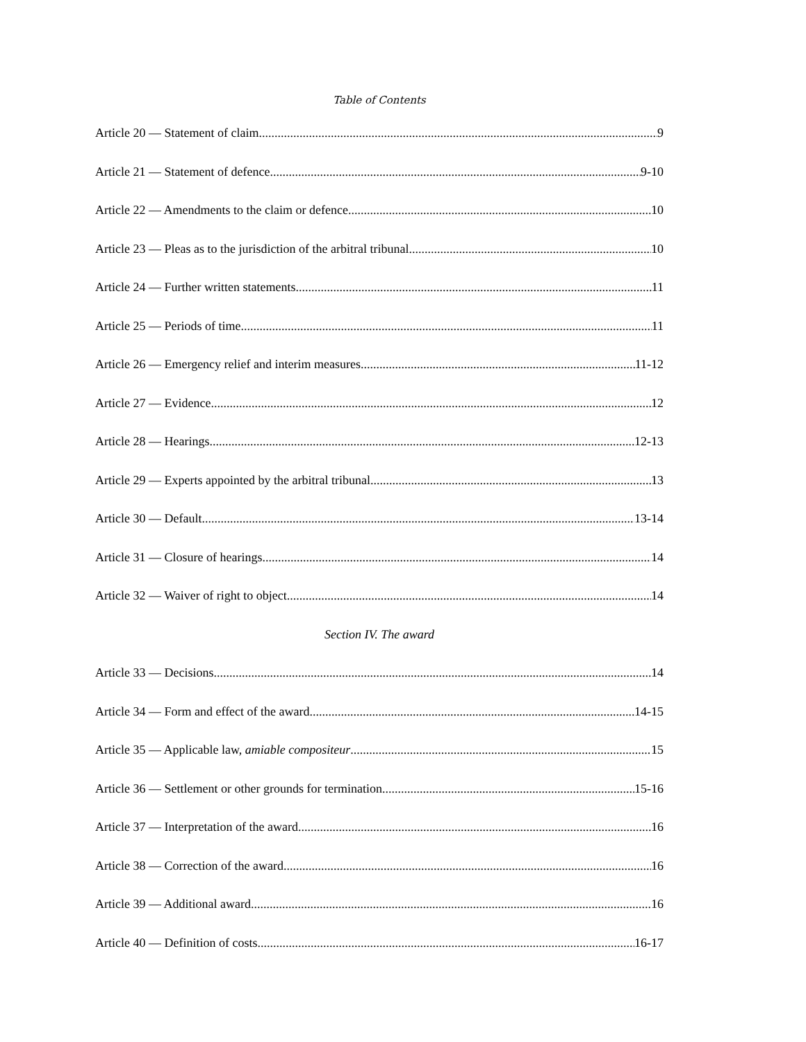Table of Contents
Article 20 — Statement of claim 9
Article 21 — Statement of defence 9-10
Article 22 — Amendments to the claim or defence 10
Article 23 — Pleas as to the jurisdiction of the arbitral tribunal 10
Article 24 — Further written statements 11
Article 25 — Periods of time 11
Article 26 — Emergency relief and interim measures 11-12
Article 27 — Evidence 12
Article 28 — Hearings 12-13
Article 29 — Experts appointed by the arbitral tribunal 13
Article 30 — Default 13-14
Article 31 — Closure of hearings 14
Article 32 — Waiver of right to object 14
Section IV. The award
Article 33 — Decisions 14
Article 34 — Form and effect of the award 14-15
Article 35 — Applicable law, amiable compositeur 15
Article 36 — Settlement or other grounds for termination 15-16
Article 37 — Interpretation of the award 16
Article 38 — Correction of the award 16
Article 39 — Additional award 16
Article 40 — Definition of costs 16-17